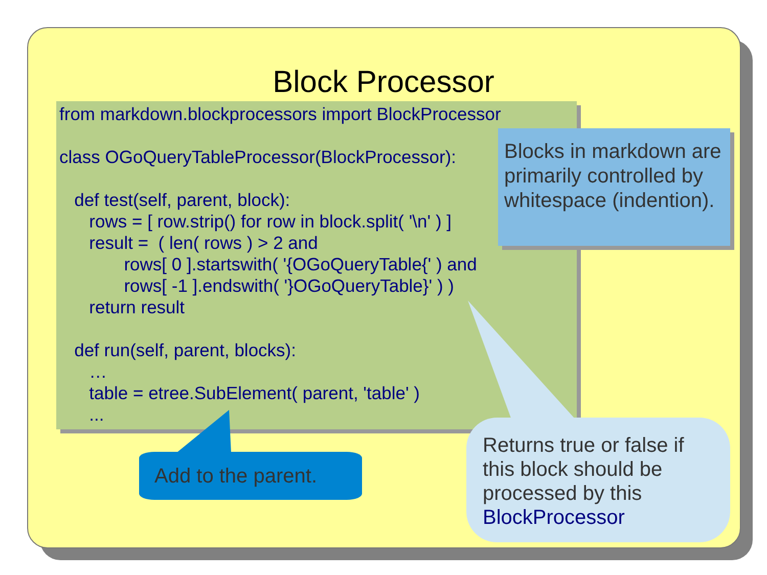Block Processor
from markdown.blockprocessors import BlockProcessor class OGoQueryTableProcessor(BlockProcessor): def test(self, parent, block): rows = [ row.strip() for row in block.split( '\n' ) ] result = ( len( rows ) > 2 and rows[ 0 ].startswith( '{OGoQueryTable{' ) and rows[ -1 ].endswith( '}OGoQueryTable}' ) ) return result def run(self, parent, blocks): … table = etree.SubElement( parent, 'table' ) ...
Blocks in markdown are primarily controlled by whitespace (indention).
Returns true or false if this block should be processed by this BlockProcessor
Add to the parent.